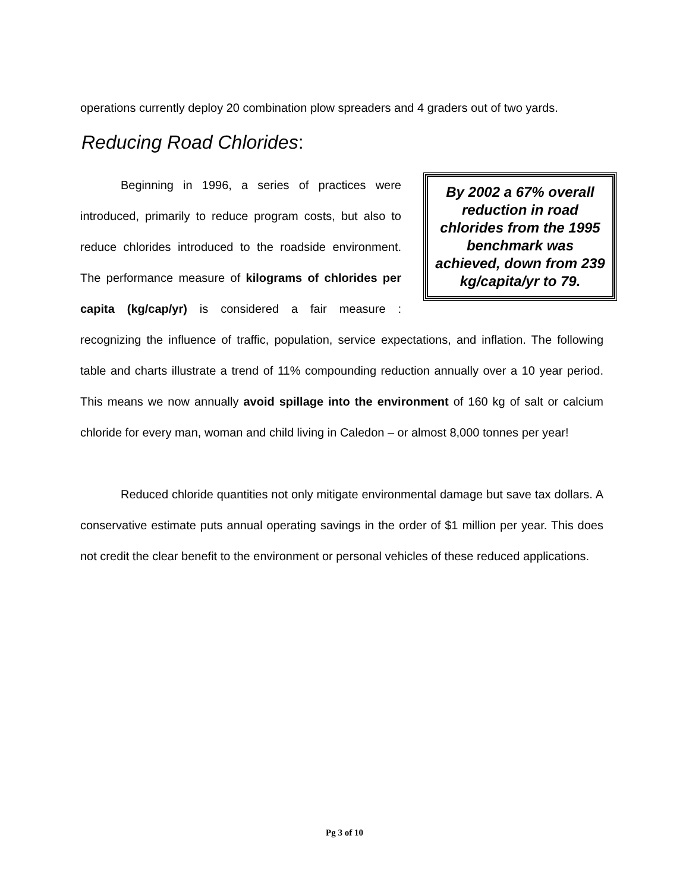operations currently deploy 20 combination plow spreaders and 4 graders out of two yards.
Reducing Road Chlorides:
By 2002 a 67% overall reduction in road chlorides from the 1995 benchmark was achieved, down from 239 kg/capita/yr to 79.
Beginning in 1996, a series of practices were introduced, primarily to reduce program costs, but also to reduce chlorides introduced to the roadside environment. The performance measure of kilograms of chlorides per capita (kg/cap/yr) is considered a fair measure : recognizing the influence of traffic, population, service expectations, and inflation. The following table and charts illustrate a trend of 11% compounding reduction annually over a 10 year period. This means we now annually avoid spillage into the environment of 160 kg of salt or calcium chloride for every man, woman and child living in Caledon – or almost 8,000 tonnes per year!
Reduced chloride quantities not only mitigate environmental damage but save tax dollars. A conservative estimate puts annual operating savings in the order of $1 million per year. This does not credit the clear benefit to the environment or personal vehicles of these reduced applications.
Pg 3 of 10